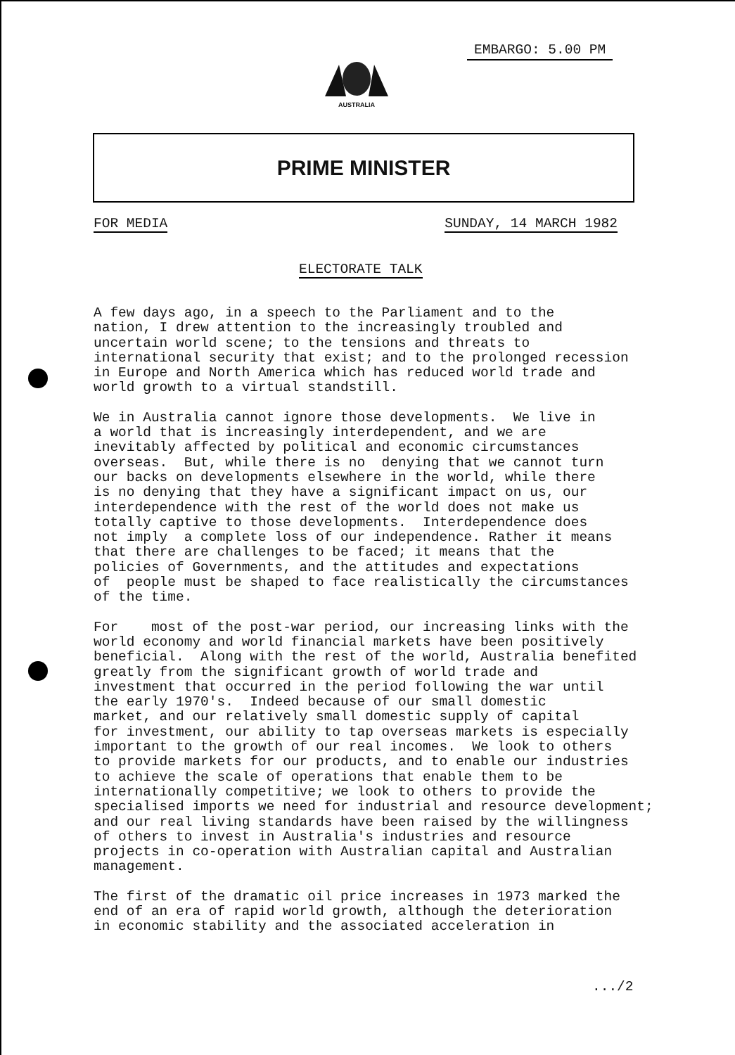EMBARGO: 5.00 PM
AUSTRALIA
PRIME MINISTER
FOR MEDIA SUNDAY, 14 MARCH 1982
ELECTORATE TALK
A few days ago, in a speech to the Parliament and to the nation, I drew attention to the increasingly troubled and uncertain world scene; to the tensions and threats to international security that exist; and to the prolonged recession in Europe and North America which has reduced world trade and world growth to a virtual standstill.
We in Australia cannot ignore those developments. We live in a world that is increasingly interdependent, and we are inevitably affected by political and economic circumstances overseas. But, while there is no denying that we cannot turn our backs on developments elsewhere in the world, while there is no denying that they have a significant impact on us, our interdependence with the rest of the world does not make us totally captive to those developments. Interdependence does not imply a complete loss of our independence. Rather it means that there are challenges to be faced; it means that the policies of Governments, and the attitudes and expectations of people must be shaped to face realistically the circumstances of the time.
For most of the post-war period, our increasing links with the world economy and world financial markets have been positively beneficial. Along with the rest of the world, Australia benefited greatly from the significant growth of world trade and investment that occurred in the period following the war until the early 1970's. Indeed because of our small domestic market, and our relatively small domestic supply of capital for investment, our ability to tap overseas markets is especially important to the growth of our real incomes. We look to others to provide markets for our products, and to enable our industries to achieve the scale of operations that enable them to be internationally competitive; we look to others to provide the specialised imports we need for industrial and resource development; and our real living standards have been raised by the willingness of others to invest in Australia's industries and resource projects in co-operation with Australian capital and Australian management.
The first of the dramatic oil price increases in 1973 marked the end of an era of rapid world growth, although the deterioration in economic stability and the associated acceleration in
.../2